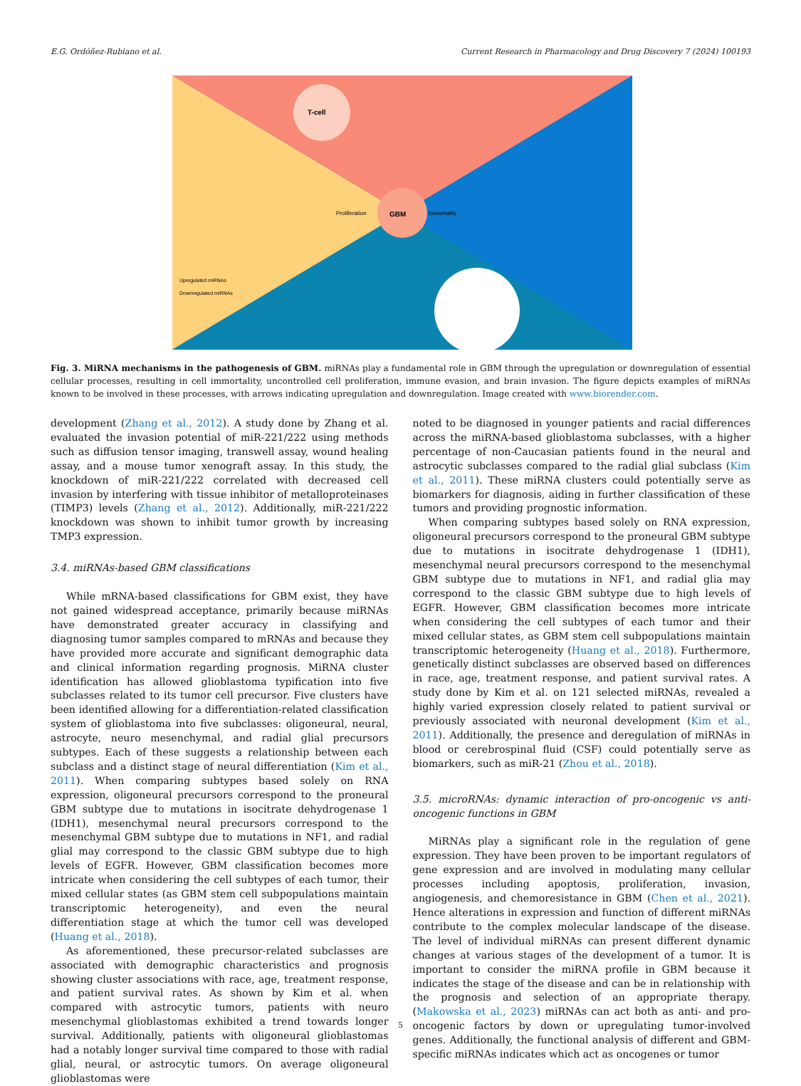E.G. Ordóñez-Rubiano et al. Current Research in Pharmacology and Drug Discovery 7 (2024) 100193
GBM
T-cell
Proliferation
Immortality
Upregulated miRNAs
Downregulated miRNAs
Fig. 3. MiRNA mechanisms in the pathogenesis of GBM. miRNAs play a fundamental role in GBM through the upregulation or downregulation of essential cellular processes, resulting in cell immortality, uncontrolled cell proliferation, immune evasion, and brain invasion. The figure depicts examples of miRNAs known to be involved in these processes, with arrows indicating upregulation and downregulation. Image created with www.biorender.com.
development (Zhang et al., 2012). A study done by Zhang et al. evaluated the invasion potential of miR-221/222 using methods such as diffusion tensor imaging, transwell assay, wound healing assay, and a mouse tumor xenograft assay. In this study, the knockdown of miR-221/222 correlated with decreased cell invasion by interfering with tissue inhibitor of metalloproteinases (TIMP3) levels (Zhang et al., 2012). Additionally, miR-221/222 knockdown was shown to inhibit tumor growth by increasing TMP3 expression.
3.4. miRNAs-based GBM classifications
While mRNA-based classifications for GBM exist, they have not gained widespread acceptance, primarily because miRNAs have demonstrated greater accuracy in classifying and diagnosing tumor samples compared to mRNAs and because they have provided more accurate and significant demographic data and clinical information regarding prognosis. MiRNA cluster identification has allowed glioblastoma typification into five subclasses related to its tumor cell precursor. Five clusters have been identified allowing for a differentiation-related classification system of glioblastoma into five subclasses: oligoneural, neural, astrocyte, neuro mesenchymal, and radial glial precursors subtypes. Each of these suggests a relationship between each subclass and a distinct stage of neural differentiation (Kim et al., 2011). When comparing subtypes based solely on RNA expression, oligoneural precursors correspond to the proneural GBM subtype due to mutations in isocitrate dehydrogenase 1 (IDH1), mesenchymal neural precursors correspond to the mesenchymal GBM subtype due to mutations in NF1, and radial glial may correspond to the classic GBM subtype due to high levels of EGFR. However, GBM classification becomes more intricate when considering the cell subtypes of each tumor, their mixed cellular states (as GBM stem cell subpopulations maintain transcriptomic heterogeneity), and even the neural differentiation stage at which the tumor cell was developed (Huang et al., 2018).
As aforementioned, these precursor-related subclasses are associated with demographic characteristics and prognosis showing cluster associations with race, age, treatment response, and patient survival rates. As shown by Kim et al. when compared with astrocytic tumors, patients with neuro mesenchymal glioblastomas exhibited a trend towards longer survival. Additionally, patients with oligoneural glioblastomas had a notably longer survival time compared to those with radial glial, neural, or astrocytic tumors. On average oligoneural glioblastomas were
noted to be diagnosed in younger patients and racial differences across the miRNA-based glioblastoma subclasses, with a higher percentage of non-Caucasian patients found in the neural and astrocytic subclasses compared to the radial glial subclass (Kim et al., 2011). These miRNA clusters could potentially serve as biomarkers for diagnosis, aiding in further classification of these tumors and providing prognostic information.
When comparing subtypes based solely on RNA expression, oligoneural precursors correspond to the proneural GBM subtype due to mutations in isocitrate dehydrogenase 1 (IDH1), mesenchymal neural precursors correspond to the mesenchymal GBM subtype due to mutations in NF1, and radial glia may correspond to the classic GBM subtype due to high levels of EGFR. However, GBM classification becomes more intricate when considering the cell subtypes of each tumor and their mixed cellular states, as GBM stem cell subpopulations maintain transcriptomic heterogeneity (Huang et al., 2018). Furthermore, genetically distinct subclasses are observed based on differences in race, age, treatment response, and patient survival rates. A study done by Kim et al. on 121 selected miRNAs, revealed a highly varied expression closely related to patient survival or previously associated with neuronal development (Kim et al., 2011). Additionally, the presence and deregulation of miRNAs in blood or cerebrospinal fluid (CSF) could potentially serve as biomarkers, such as miR-21 (Zhou et al., 2018).
3.5. microRNAs: dynamic interaction of pro-oncogenic vs anti-oncogenic functions in GBM
MiRNAs play a significant role in the regulation of gene expression. They have been proven to be important regulators of gene expression and are involved in modulating many cellular processes including apoptosis, proliferation, invasion, angiogenesis, and chemoresistance in GBM (Chen et al., 2021). Hence alterations in expression and function of different miRNAs contribute to the complex molecular landscape of the disease. The level of individual miRNAs can present different dynamic changes at various stages of the development of a tumor. It is important to consider the miRNA profile in GBM because it indicates the stage of the disease and can be in relationship with the prognosis and selection of an appropriate therapy. (Makowska et al., 2023) miRNAs can act both as anti- and pro-oncogenic factors by down or upregulating tumor-involved genes. Additionally, the functional analysis of different and GBM-specific miRNAs indicates which act as oncogenes or tumor
5